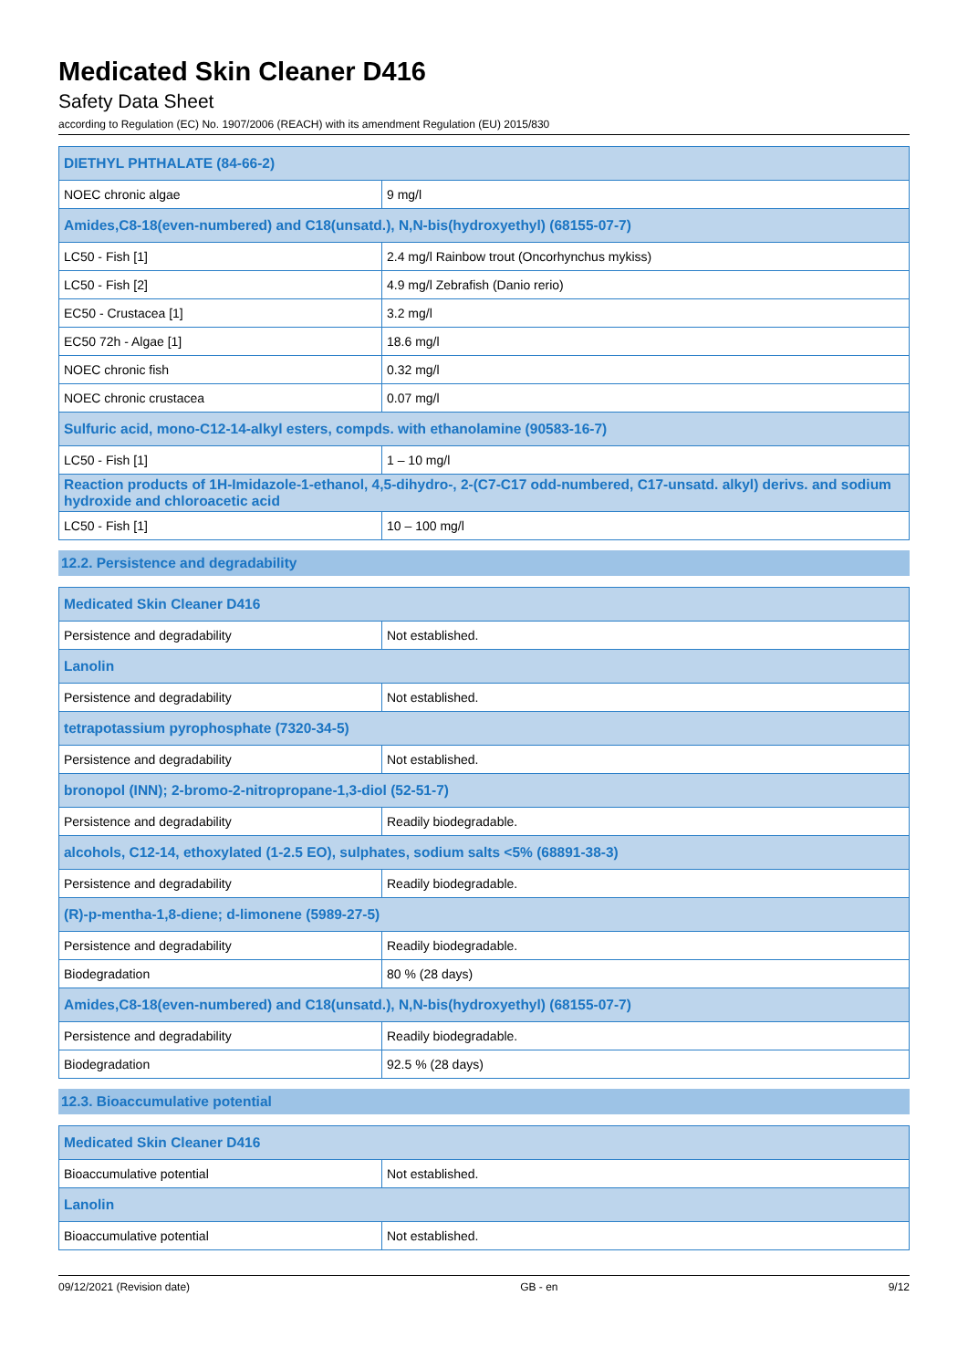Medicated Skin Cleaner D416
Safety Data Sheet
according to Regulation (EC) No. 1907/2006 (REACH) with its amendment Regulation (EU) 2015/830
| DIETHYL PHTHALATE (84-66-2) | |
| --- | --- |
| NOEC chronic algae | 9 mg/l |
| Amides,C8-18(even-numbered) and C18(unsatd.), N,N-bis(hydroxyethyl) (68155-07-7) | |
| LC50 - Fish [1] | 2.4 mg/l Rainbow trout (Oncorhynchus mykiss) |
| LC50 - Fish [2] | 4.9 mg/l Zebrafish (Danio rerio) |
| EC50 - Crustacea [1] | 3.2 mg/l |
| EC50 72h - Algae [1] | 18.6 mg/l |
| NOEC chronic fish | 0.32 mg/l |
| NOEC chronic crustacea | 0.07 mg/l |
| Sulfuric acid, mono-C12-14-alkyl esters, compds. with ethanolamine (90583-16-7) | |
| LC50 - Fish [1] | 1 – 10 mg/l |
| Reaction products of 1H-Imidazole-1-ethanol, 4,5-dihydro-, 2-(C7-C17 odd-numbered, C17-unsatd. alkyl) derivs. and sodium hydroxide and chloroacetic acid | |
| LC50 - Fish [1] | 10 – 100 mg/l |
12.2. Persistence and degradability
| Medicated Skin Cleaner D416 | |
| --- | --- |
| Persistence and degradability | Not established. |
| Lanolin | |
| Persistence and degradability | Not established. |
| tetrapotassium pyrophosphate (7320-34-5) | |
| Persistence and degradability | Not established. |
| bronopol (INN); 2-bromo-2-nitropropane-1,3-diol (52-51-7) | |
| Persistence and degradability | Readily biodegradable. |
| alcohols, C12-14, ethoxylated (1-2.5 EO), sulphates, sodium salts <5% (68891-38-3) | |
| Persistence and degradability | Readily biodegradable. |
| (R)-p-mentha-1,8-diene; d-limonene (5989-27-5) | |
| Persistence and degradability | Readily biodegradable. |
| Biodegradation | 80 % (28 days) |
| Amides,C8-18(even-numbered) and C18(unsatd.), N,N-bis(hydroxyethyl) (68155-07-7) | |
| Persistence and degradability | Readily biodegradable. |
| Biodegradation | 92.5 % (28 days) |
12.3. Bioaccumulative potential
| Medicated Skin Cleaner D416 | |
| --- | --- |
| Bioaccumulative potential | Not established. |
| Lanolin | |
| Bioaccumulative potential | Not established. |
09/12/2021 (Revision date) GB - en 9/12